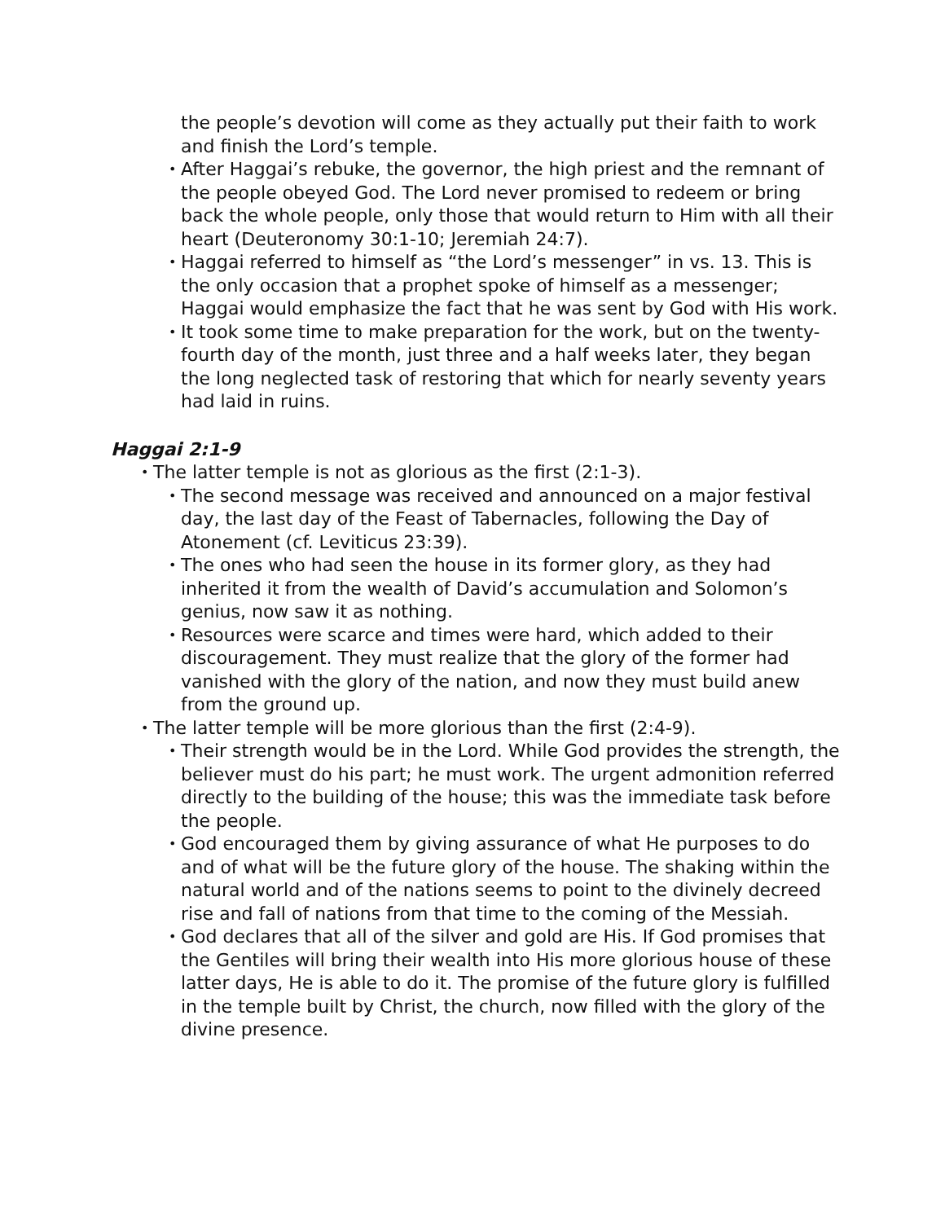the people’s devotion will come as they actually put their faith to work and finish the Lord’s temple.
• After Haggai’s rebuke, the governor, the high priest and the remnant of the people obeyed God. The Lord never promised to redeem or bring back the whole people, only those that would return to Him with all their heart (Deuteronomy 30:1-10; Jeremiah 24:7).
• Haggai referred to himself as “the Lord’s messenger” in vs. 13. This is the only occasion that a prophet spoke of himself as a messenger; Haggai would emphasize the fact that he was sent by God with His work.
• It took some time to make preparation for the work, but on the twenty-fourth day of the month, just three and a half weeks later, they began the long neglected task of restoring that which for nearly seventy years had laid in ruins.
Haggai 2:1-9
• The latter temple is not as glorious as the first (2:1-3).
• The second message was received and announced on a major festival day, the last day of the Feast of Tabernacles, following the Day of Atonement (cf. Leviticus 23:39).
• The ones who had seen the house in its former glory, as they had inherited it from the wealth of David’s accumulation and Solomon’s genius, now saw it as nothing.
• Resources were scarce and times were hard, which added to their discouragement. They must realize that the glory of the former had vanished with the glory of the nation, and now they must build anew from the ground up.
• The latter temple will be more glorious than the first (2:4-9).
• Their strength would be in the Lord. While God provides the strength, the believer must do his part; he must work. The urgent admonition referred directly to the building of the house; this was the immediate task before the people.
• God encouraged them by giving assurance of what He purposes to do and of what will be the future glory of the house. The shaking within the natural world and of the nations seems to point to the divinely decreed rise and fall of nations from that time to the coming of the Messiah.
• God declares that all of the silver and gold are His. If God promises that the Gentiles will bring their wealth into His more glorious house of these latter days, He is able to do it. The promise of the future glory is fulfilled in the temple built by Christ, the church, now filled with the glory of the divine presence.